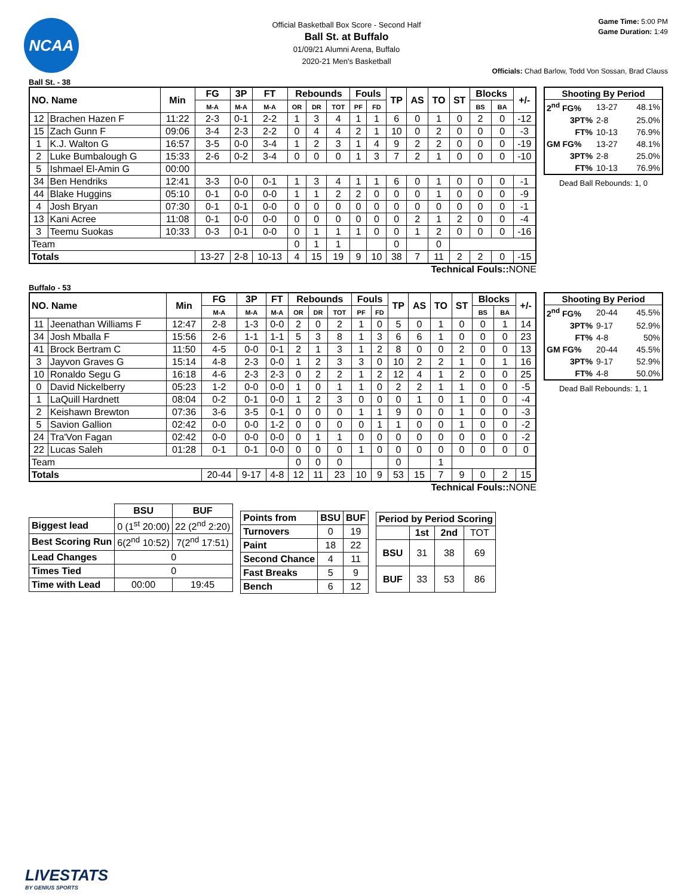NCAA
Official Basketball Box Score - Second Half
Ball St. at Buffalo
01/09/21 Alumni Arena, Buffalo
2020-21 Men's Basketball
Game Time: 5:00 PM
Game Duration: 1:49
Officials: Chad Barlow, Todd Von Sossan, Brad Clauss
Ball St. - 38
| NO. Name | | Min | FG | 3P | FT | Rebounds | | | Fouls | | TP | AS | TO | ST | Blocks | | +/- |
| --- | --- | --- | --- | --- | --- | --- | --- | --- | --- | --- | --- | --- | --- | --- | --- | --- | --- |
| | | | M-A | M-A | M-A | OR | DR | TOT | PF | FD | | | | | BS | BA | |
| 12 | Brachen Hazen F | 11:22 | 2-3 | 0-1 | 2-2 | 1 | 3 | 4 | 1 | 1 | 6 | 0 | 1 | 0 | 2 | 0 | -12 |
| 15 | Zach Gunn F | 09:06 | 3-4 | 2-3 | 2-2 | 0 | 4 | 4 | 2 | 1 | 10 | 0 | 2 | 0 | 0 | 0 | -3 |
| 1 | K.J. Walton G | 16:57 | 3-5 | 0-0 | 3-4 | 1 | 2 | 3 | 1 | 4 | 9 | 2 | 2 | 0 | 0 | 0 | -19 |
| 2 | Luke Bumbalough G | 15:33 | 2-6 | 0-2 | 3-4 | 0 | 0 | 0 | 1 | 3 | 7 | 2 | 1 | 0 | 0 | 0 | -10 |
| 5 | Ishmael El-Amin G | 00:00 | | | | | | | | | | | | | | | |
| 34 | Ben Hendriks | 12:41 | 3-3 | 0-0 | 0-1 | 1 | 3 | 4 | 1 | 1 | 6 | 0 | 1 | 0 | 0 | 0 | -1 |
| 44 | Blake Huggins | 05:10 | 0-1 | 0-0 | 0-0 | 1 | 1 | 2 | 2 | 0 | 0 | 0 | 1 | 0 | 0 | 0 | -9 |
| 4 | Josh Bryan | 07:30 | 0-1 | 0-1 | 0-0 | 0 | 0 | 0 | 0 | 0 | 0 | 0 | 0 | 0 | 0 | 0 | -1 |
| 13 | Kani Acree | 11:08 | 0-1 | 0-0 | 0-0 | 0 | 0 | 0 | 0 | 0 | 0 | 2 | 1 | 2 | 0 | 0 | -4 |
| 3 | Teemu Suokas | 10:33 | 0-3 | 0-1 | 0-0 | 0 | 1 | 1 | 1 | 0 | 0 | 1 | 2 | 0 | 0 | 0 | -16 |
| Team | | | | | | 0 | 1 | 1 | | | 0 | | 0 | | | | |
| Totals | | | 13-27 | 2-8 | 10-13 | 4 | 15 | 19 | 9 | 10 | 38 | 7 | 11 | 2 | 2 | 0 | -15 |
| Shooting By Period | | |
| --- | --- | --- |
| 2<sup>nd</sup> FG% | 13-27 | 48.1% |
| 3PT% | 2-8 | 25.0% |
| FT% | 10-13 | 76.9% |
| GM FG% | 13-27 | 48.1% |
| 3PT% | 2-8 | 25.0% |
| FT% | 10-13 | 76.9% |
Dead Ball Rebounds: 1, 0
Technical Fouls:: NONE
Buffalo - 53
| NO. Name | | Min | FG | 3P | FT | Rebounds | | | Fouls | | TP | AS | TO | ST | Blocks | | +/- |
| --- | --- | --- | --- | --- | --- | --- | --- | --- | --- | --- | --- | --- | --- | --- | --- | --- | --- |
| | | | M-A | M-A | M-A | OR | DR | TOT | PF | FD | | | | | BS | BA | |
| 11 | Jeenathan Williams F | 12:47 | 2-8 | 1-3 | 0-0 | 2 | 0 | 2 | 1 | 0 | 5 | 0 | 1 | 0 | 0 | 1 | 14 |
| 34 | Josh Mballa F | 15:56 | 2-6 | 1-1 | 1-1 | 5 | 3 | 8 | 1 | 3 | 6 | 6 | 1 | 0 | 0 | 0 | 23 |
| 41 | Brock Bertram C | 11:50 | 4-5 | 0-0 | 0-1 | 2 | 1 | 3 | 1 | 2 | 8 | 0 | 0 | 2 | 0 | 0 | 13 |
| 3 | Jayvon Graves G | 15:14 | 4-8 | 2-3 | 0-0 | 1 | 2 | 3 | 3 | 0 | 10 | 2 | 2 | 1 | 0 | 1 | 16 |
| 10 | Ronaldo Segu G | 16:18 | 4-6 | 2-3 | 2-3 | 0 | 2 | 2 | 1 | 2 | 12 | 4 | 1 | 2 | 0 | 0 | 25 |
| 0 | David Nickelberry | 05:23 | 1-2 | 0-0 | 0-0 | 1 | 0 | 1 | 1 | 0 | 2 | 2 | 1 | 1 | 0 | 0 | -5 |
| 1 | LaQuill Hardnett | 08:04 | 0-2 | 0-1 | 0-0 | 1 | 2 | 3 | 0 | 0 | 0 | 1 | 0 | 1 | 0 | 0 | -4 |
| 2 | Keishawn Brewton | 07:36 | 3-6 | 3-5 | 0-1 | 0 | 0 | 0 | 1 | 1 | 9 | 0 | 0 | 1 | 0 | 0 | -3 |
| 5 | Savion Gallion | 02:42 | 0-0 | 0-0 | 1-2 | 0 | 0 | 0 | 0 | 1 | 1 | 0 | 0 | 1 | 0 | 0 | -2 |
| 24 | Tra'Von Fagan | 02:42 | 0-0 | 0-0 | 0-0 | 0 | 1 | 1 | 0 | 0 | 0 | 0 | 0 | 0 | 0 | 0 | -2 |
| 22 | Lucas Saleh | 01:28 | 0-1 | 0-1 | 0-0 | 0 | 0 | 0 | 1 | 0 | 0 | 0 | 0 | 0 | 0 | 0 | 0 |
| Team | | | | | | 0 | 0 | 0 | | | 0 | | 1 | | | | |
| Totals | | | 20-44 | 9-17 | 4-8 | 12 | 11 | 23 | 10 | 9 | 53 | 15 | 7 | 9 | 0 | 2 | 15 |
| Shooting By Period | | |
| --- | --- | --- |
| 2<sup>nd</sup> FG% | 20-44 | 45.5% |
| 3PT% | 9-17 | 52.9% |
| FT% | 4-8 | 50% |
| GM FG% | 20-44 | 45.5% |
| 3PT% | 9-17 | 52.9% |
| FT% | 4-8 | 50.0% |
Dead Ball Rebounds: 1, 1
Technical Fouls:: NONE
| | BSU | BUF |
| --- | --- | --- |
| Biggest lead | 0 (1<sup>st</sup> 20:00) | 22 (2<sup>nd</sup> 2:20) |
| Best Scoring Run | 6(2<sup>nd</sup> 10:52) | 7(2<sup>nd</sup> 17:51) |
| Lead Changes | 0 | |
| Times Tied | 0 | |
| Time with Lead | 00:00 | 19:45 |
| Points from | BSU | BUF |
| --- | --- | --- |
| Turnovers | 0 | 19 |
| Paint | 18 | 22 |
| Second Chance | 4 | 11 |
| Fast Breaks | 5 | 9 |
| Bench | 6 | 12 |
| Period by Period Scoring | | | |
| --- | --- | --- | --- |
| | 1st | 2nd | TOT |
| BSU | 31 | 38 | 69 |
| BUF | 33 | 53 | 86 |
LIVESTATS
BY GENIUS SPORTS